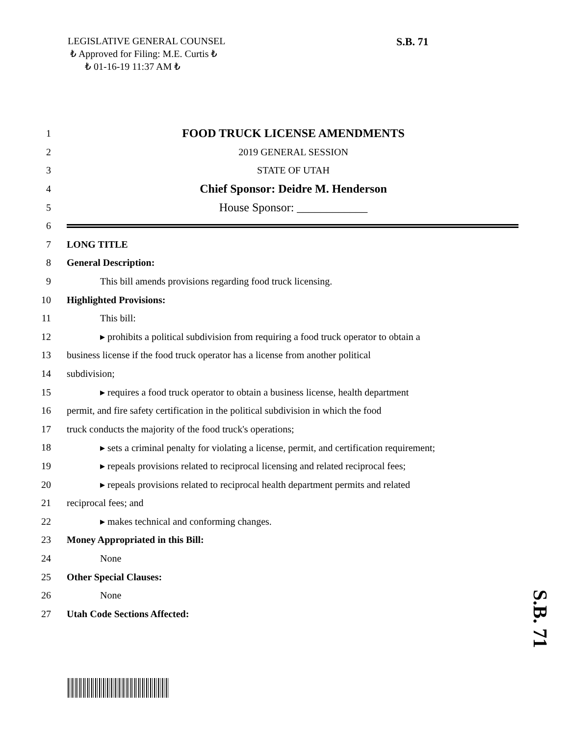LEGISLATIVE GENERAL COUNSEL
₺ Approved for Filing: M.E. Curtis ₺
₺ 01-16-19 11:37 AM ₺
S.B. 71
1 FOOD TRUCK LICENSE AMENDMENTS
2 2019 GENERAL SESSION
3 STATE OF UTAH
4 Chief Sponsor: Deidre M. Henderson
5 House Sponsor: ____________
6
7 LONG TITLE
8 General Description:
9 This bill amends provisions regarding food truck licensing.
10 Highlighted Provisions:
11 This bill:
12 ▸ prohibits a political subdivision from requiring a food truck operator to obtain a
13 business license if the food truck operator has a license from another political
14 subdivision;
15 ▸ requires a food truck operator to obtain a business license, health department
16 permit, and fire safety certification in the political subdivision in which the food
17 truck conducts the majority of the food truck's operations;
18 ▸ sets a criminal penalty for violating a license, permit, and certification requirement;
19 ▸ repeals provisions related to reciprocal licensing and related reciprocal fees;
20 ▸ repeals provisions related to reciprocal health department permits and related
21 reciprocal fees; and
22 ▸ makes technical and conforming changes.
23 Money Appropriated in this Bill:
24 None
25 Other Special Clauses:
26 None
27 Utah Code Sections Affected:
S.B. 71